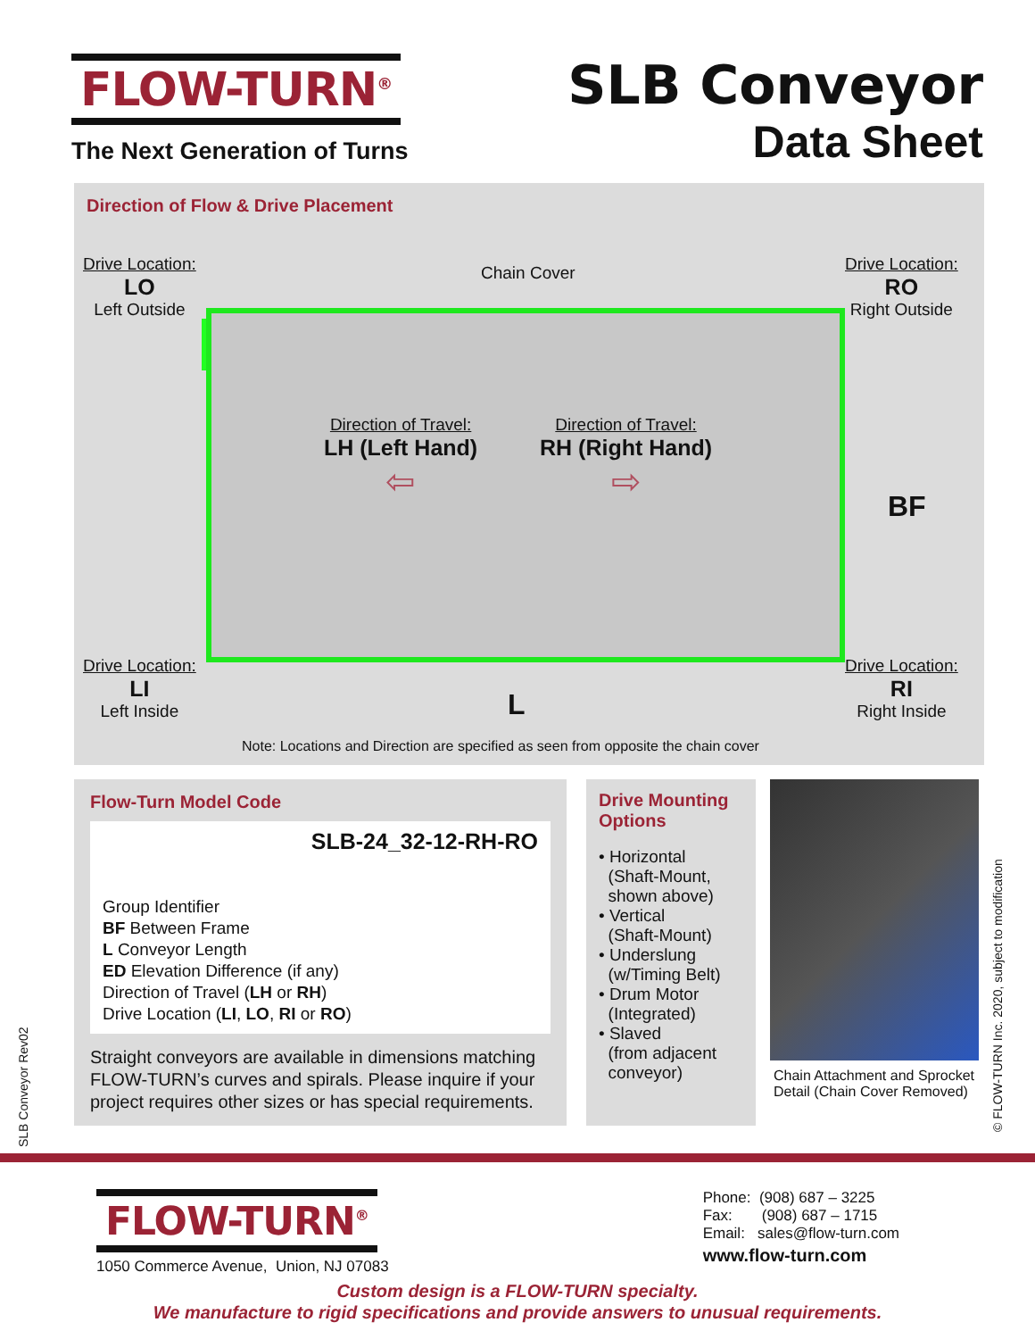FLOW-TURN<sup>®</sup>
The Next Generation of Turns
SLB Conveyor
Data Sheet
Direction of Flow & Drive Placement
Drive Location:
LO
Left Outside
Chain Cover
Drive Location:
RO
Right Outside
Direction of Travel:
LH (Left Hand)
⇦
Direction of Travel:
RH (Right Hand)
⇨
BF
Drive Location:
LI
Left Inside
L
Drive Location:
RI
Right Inside
Note: Locations and Direction are specified as seen from opposite the chain cover
Flow-Turn Model Code
SLB-24_32-12-RH-RO
Group Identifier
BF Between Frame
L Conveyor Length
ED Elevation Difference (if any)
Direction of Travel (LH or RH)
Drive Location (LI, LO, RI or RO)
Straight conveyors are available in dimensions matching FLOW-TURN’s curves and spirals. Please inquire if your project requires other sizes or has special requirements.
Drive Mounting Options
• Horizontal
(Shaft-Mount,
shown above)
• Vertical
(Shaft-Mount)
• Underslung
(w/Timing Belt)
• Drum Motor
(Integrated)
• Slaved
(from adjacent
conveyor)
Chain Attachment and Sprocket Detail (Chain Cover Removed)
SLB Conveyor Rev02
© FLOW-TURN Inc. 2020, subject to modification
FLOW-TURN<sup>®</sup>
1050 Commerce Avenue, Union, NJ 07083
Phone: (908) 687 – 3225
Fax: (908) 687 – 1715
Email: sales@flow-turn.com
www.flow-turn.com
Custom design is a FLOW-TURN specialty.
We manufacture to rigid specifications and provide answers to unusual requirements.